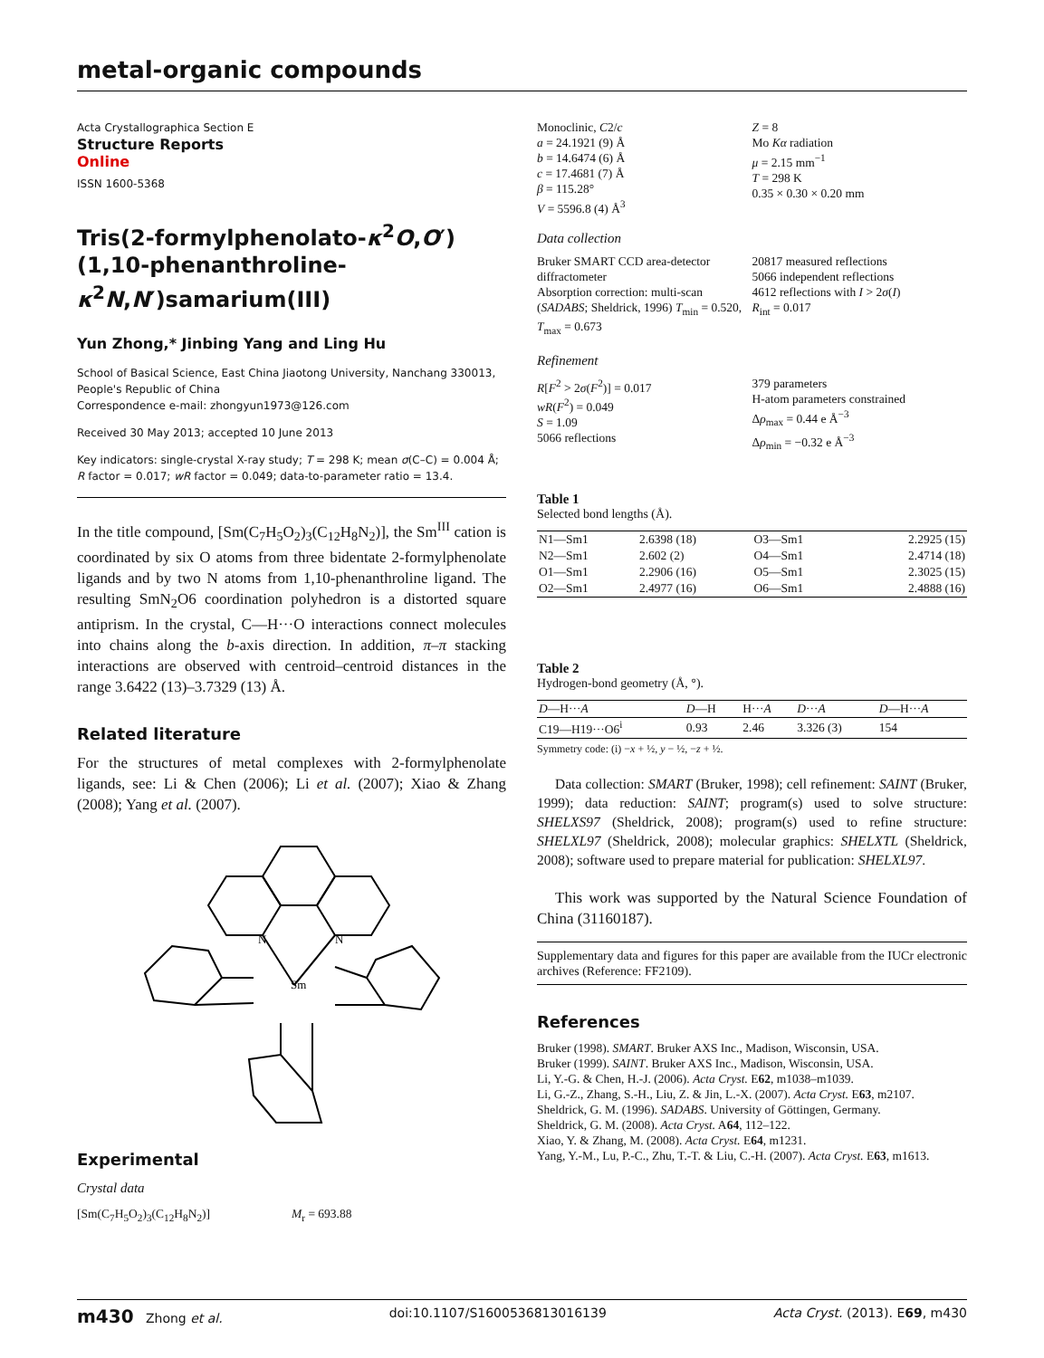metal-organic compounds
Acta Crystallographica Section E
Structure Reports
Online
ISSN 1600-5368
Tris(2-formylphenolato-κ<sup>2</sup>O,O′)(1,10-phenanthroline-κ<sup>2</sup>N,N′)samarium(III)
Yun Zhong,* Jinbing Yang and Ling Hu
School of Basical Science, East China Jiaotong University, Nanchang 330013, People's Republic of China
Correspondence e-mail: zhongyun1973@126.com
Received 30 May 2013; accepted 10 June 2013
Key indicators: single-crystal X-ray study; T = 298 K; mean σ(C–C) = 0.004 Å; R factor = 0.017; wR factor = 0.049; data-to-parameter ratio = 13.4.
In the title compound, [Sm(C<sub>7</sub>H<sub>5</sub>O<sub>2</sub>)<sub>3</sub>(C<sub>12</sub>H<sub>8</sub>N<sub>2</sub>)], the Sm<sup>III</sup> cation is coordinated by six O atoms from three bidentate 2-formylphenolate ligands and by two N atoms from 1,10-phenanthroline ligand. The resulting SmN<sub>2</sub>O6 coordination polyhedron is a distorted square antiprism. In the crystal, C—H···O interactions connect molecules into chains along the b-axis direction. In addition, π–π stacking interactions are observed with centroid–centroid distances in the range 3.6422 (13)–3.7329 (13) Å.
Related literature
For the structures of metal complexes with 2-formylphenolate ligands, see: Li & Chen (2006); Li et al. (2007); Xiao & Zhang (2008); Yang et al. (2007).
Sm
N
N
Experimental
Crystal data
[Sm(C<sub>7</sub>H<sub>5</sub>O<sub>2</sub>)<sub>3</sub>(C<sub>12</sub>H<sub>8</sub>N<sub>2</sub>)] M<sub>r</sub> = 693.88
Monoclinic, C2/c
a = 24.1921 (9) Å
b = 14.6474 (6) Å
c = 17.4681 (7) Å
β = 115.28°
V = 5596.8 (4) Å<sup>3</sup>
Z = 8
Mo Kα radiation
μ = 2.15 mm<sup>−1</sup>
T = 298 K
0.35 × 0.30 × 0.20 mm
Data collection
Bruker SMART CCD area-detector diffractometer
Absorption correction: multi-scan (SADABS; Sheldrick, 1996) T<sub>min</sub> = 0.520, T<sub>max</sub> = 0.673
20817 measured reflections
5066 independent reflections
4612 reflections with I > 2σ(I)
R<sub>int</sub> = 0.017
Refinement
R[F<sup>2</sup> > 2σ(F<sup>2</sup>)] = 0.017
wR(F<sup>2</sup>) = 0.049
S = 1.09
5066 reflections
379 parameters
H-atom parameters constrained
Δρ<sub>max</sub> = 0.44 e Å<sup>−3</sup>
Δρ<sub>min</sub> = −0.32 e Å<sup>−3</sup>
Table 1
Selected bond lengths (Å).
| N1—Sm1 | 2.6398 (18) | O3—Sm1 | 2.2925 (15) |
| N2—Sm1 | 2.602 (2) | O4—Sm1 | 2.4714 (18) |
| O1—Sm1 | 2.2906 (16) | O5—Sm1 | 2.3025 (15) |
| O2—Sm1 | 2.4977 (16) | O6—Sm1 | 2.4888 (16) |
Table 2
Hydrogen-bond geometry (Å, °).
| D —H··· A | D —H | H··· A | D ··· A | D —H··· A |
| --- | --- | --- | --- | --- |
| C19—H19···O6<sup>i</sup> | 0.93 | 2.46 | 3.326 (3) | 154 |
Symmetry code: (i) −x + ½, y − ½, −z + ½.
Data collection: SMART (Bruker, 1998); cell refinement: SAINT (Bruker, 1999); data reduction: SAINT; program(s) used to solve structure: SHELXS97 (Sheldrick, 2008); program(s) used to refine structure: SHELXL97 (Sheldrick, 2008); molecular graphics: SHELXTL (Sheldrick, 2008); software used to prepare material for publication: SHELXL97.
This work was supported by the Natural Science Foundation of China (31160187).
Supplementary data and figures for this paper are available from the IUCr electronic archives (Reference: FF2109).
References
Bruker (1998). SMART. Bruker AXS Inc., Madison, Wisconsin, USA.
Bruker (1999). SAINT. Bruker AXS Inc., Madison, Wisconsin, USA.
Li, Y.-G. & Chen, H.-J. (2006). Acta Cryst. E62, m1038–m1039.
Li, G.-Z., Zhang, S.-H., Liu, Z. & Jin, L.-X. (2007). Acta Cryst. E63, m2107.
Sheldrick, G. M. (1996). SADABS. University of Göttingen, Germany.
Sheldrick, G. M. (2008). Acta Cryst. A64, 112–122.
Xiao, Y. & Zhang, M. (2008). Acta Cryst. E64, m1231.
Yang, Y.-M., Lu, P.-C., Zhu, T.-T. & Liu, C.-H. (2007). Acta Cryst. E63, m1613.
m430 Zhong et al. doi:10.1107/S1600536813016139 Acta Cryst. (2013). E69, m430